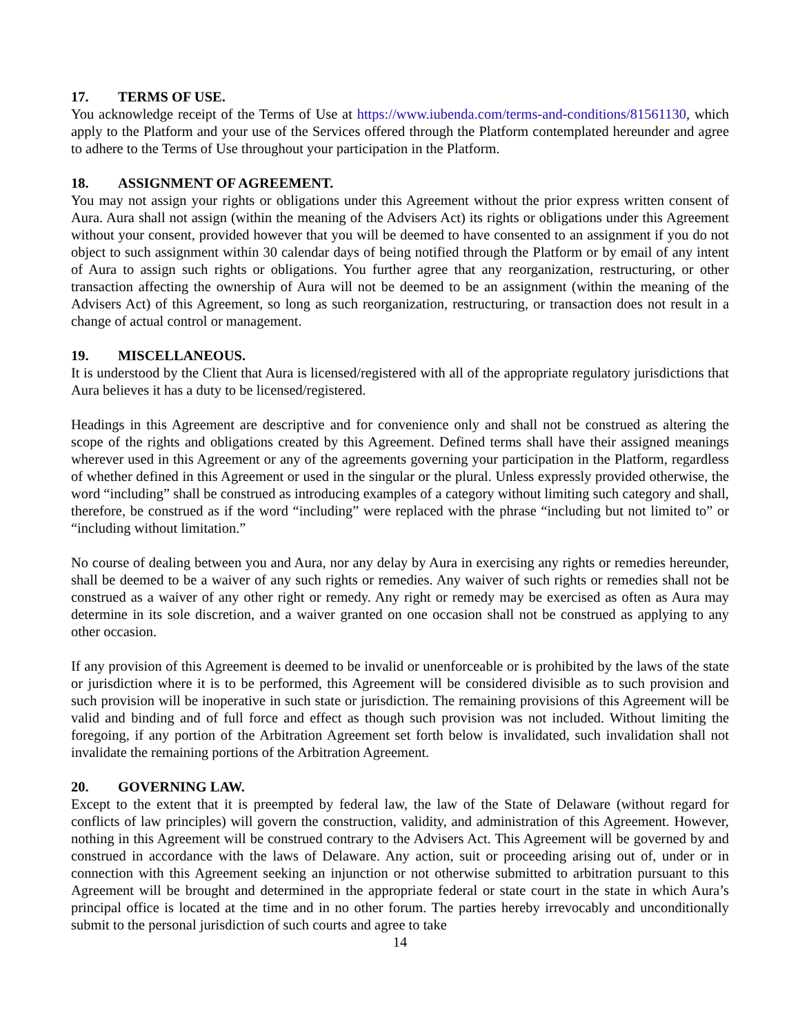17. TERMS OF USE.
You acknowledge receipt of the Terms of Use at https://www.iubenda.com/terms-and-conditions/81561130, which apply to the Platform and your use of the Services offered through the Platform contemplated hereunder and agree to adhere to the Terms of Use throughout your participation in the Platform.
18. ASSIGNMENT OF AGREEMENT.
You may not assign your rights or obligations under this Agreement without the prior express written consent of Aura. Aura shall not assign (within the meaning of the Advisers Act) its rights or obligations under this Agreement without your consent, provided however that you will be deemed to have consented to an assignment if you do not object to such assignment within 30 calendar days of being notified through the Platform or by email of any intent of Aura to assign such rights or obligations. You further agree that any reorganization, restructuring, or other transaction affecting the ownership of Aura will not be deemed to be an assignment (within the meaning of the Advisers Act) of this Agreement, so long as such reorganization, restructuring, or transaction does not result in a change of actual control or management.
19. MISCELLANEOUS.
It is understood by the Client that Aura is licensed/registered with all of the appropriate regulatory jurisdictions that Aura believes it has a duty to be licensed/registered.
Headings in this Agreement are descriptive and for convenience only and shall not be construed as altering the scope of the rights and obligations created by this Agreement. Defined terms shall have their assigned meanings wherever used in this Agreement or any of the agreements governing your participation in the Platform, regardless of whether defined in this Agreement or used in the singular or the plural. Unless expressly provided otherwise, the word “including” shall be construed as introducing examples of a category without limiting such category and shall, therefore, be construed as if the word “including” were replaced with the phrase “including but not limited to” or “including without limitation.”
No course of dealing between you and Aura, nor any delay by Aura in exercising any rights or remedies hereunder, shall be deemed to be a waiver of any such rights or remedies. Any waiver of such rights or remedies shall not be construed as a waiver of any other right or remedy. Any right or remedy may be exercised as often as Aura may determine in its sole discretion, and a waiver granted on one occasion shall not be construed as applying to any other occasion.
If any provision of this Agreement is deemed to be invalid or unenforceable or is prohibited by the laws of the state or jurisdiction where it is to be performed, this Agreement will be considered divisible as to such provision and such provision will be inoperative in such state or jurisdiction. The remaining provisions of this Agreement will be valid and binding and of full force and effect as though such provision was not included. Without limiting the foregoing, if any portion of the Arbitration Agreement set forth below is invalidated, such invalidation shall not invalidate the remaining portions of the Arbitration Agreement.
20. GOVERNING LAW.
Except to the extent that it is preempted by federal law, the law of the State of Delaware (without regard for conflicts of law principles) will govern the construction, validity, and administration of this Agreement. However, nothing in this Agreement will be construed contrary to the Advisers Act. This Agreement will be governed by and construed in accordance with the laws of Delaware. Any action, suit or proceeding arising out of, under or in connection with this Agreement seeking an injunction or not otherwise submitted to arbitration pursuant to this Agreement will be brought and determined in the appropriate federal or state court in the state in which Aura’s principal office is located at the time and in no other forum. The parties hereby irrevocably and unconditionally submit to the personal jurisdiction of such courts and agree to take
14